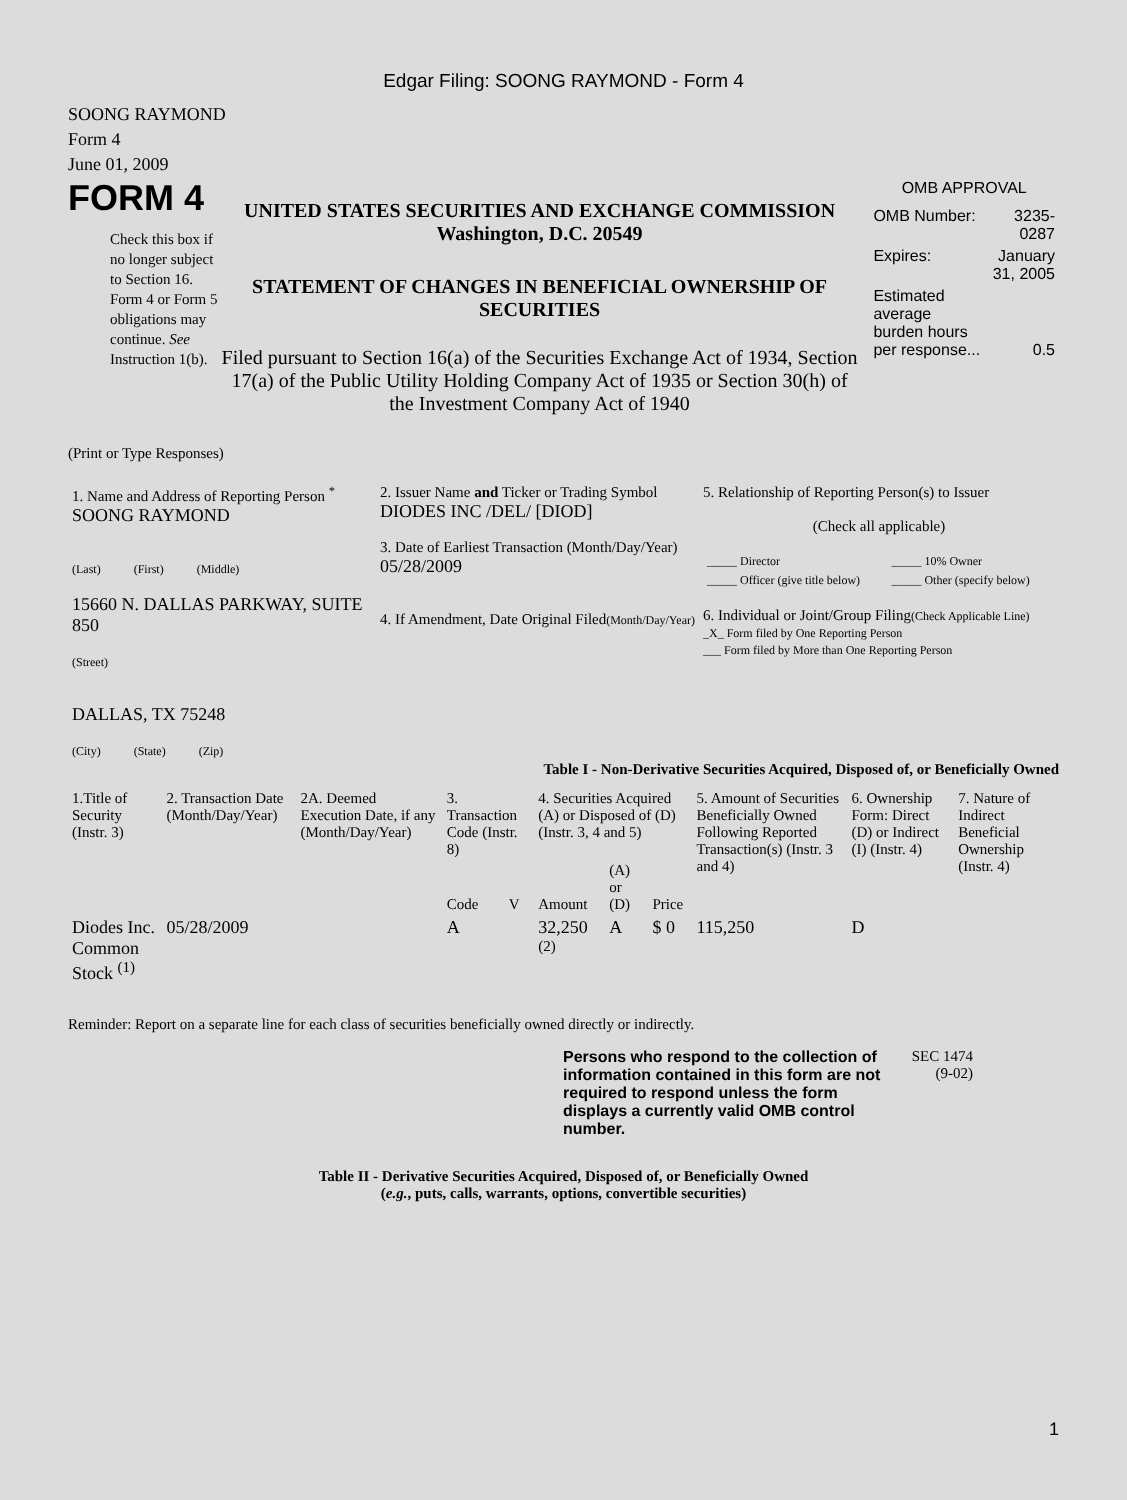Edgar Filing: SOONG RAYMOND - Form 4
SOONG RAYMOND
Form 4
June 01, 2009
FORM 4
Check this box if no longer subject to Section 16. Form 4 or Form 5 obligations may continue. See Instruction 1(b).
UNITED STATES SECURITIES AND EXCHANGE COMMISSION
Washington, D.C. 20549
STATEMENT OF CHANGES IN BENEFICIAL OWNERSHIP OF SECURITIES
Filed pursuant to Section 16(a) of the Securities Exchange Act of 1934, Section 17(a) of the Public Utility Holding Company Act of 1935 or Section 30(h) of the Investment Company Act of 1940
OMB APPROVAL
| OMB Number: | 3235-0287 |
| Expires: | January 31, 2005 |
| Estimated average burden hours per response... | 0.5 |
(Print or Type Responses)
| 1. Name and Address of Reporting Person <sup>*</sup> SOONG RAYMOND (Last) (First) (Middle) 15660 N. DALLAS PARKWAY, SUITE 850 (Street) DALLAS, TX 75248 (City) (State) (Zip) | 2. Issuer Name and Ticker or Trading Symbol DIODES INC /DEL/ [DIOD] 3. Date of Earliest Transaction (Month/Day/Year) 05/28/2009 4. If Amendment, Date Original Filed (Month/Day/Year) | 5. Relationship of Reporting Person(s) to Issuer (Check all applicable) / _____ Director / _____ 10% Owner / / _____ Officer (give title below) / _____ Other (specify below) / 6. Individual or Joint/Group Filing (Check Applicable Line) _X_ Form filed by One Reporting Person ___ Form filed by More than One Reporting Person |
Table I - Non-Derivative Securities Acquired, Disposed of, or Beneficially Owned
| 1.Title of Security (Instr. 3) | 2. Transaction Date (Month/Day/Year) | 2A. Deemed Execution Date, if any (Month/Day/Year) | 3. Transaction Code (Instr. 8) | | 4. Securities Acquired (A) or Disposed of (D) (Instr. 3, 4 and 5) | | | 5. Amount of Securities Beneficially Owned Following Reported Transaction(s) (Instr. 3 and 4) | 6. Ownership Form: Direct (D) or Indirect (I) (Instr. 4) | 7. Nature of Indirect Beneficial Ownership (Instr. 4) |
| --- | --- | --- | --- | --- | --- | --- | --- | --- | --- | --- |
| | | | Code | V | Amount | (A) or (D) | Price | | | |
| Diodes Inc. Common Stock <sup>(1)</sup> | 05/28/2009 | | A | | 32,250 <sup>(2)</sup> | A | $ 0 | 115,250 | D | |
Reminder: Report on a separate line for each class of securities beneficially owned directly or indirectly.
Persons who respond to the collection of information contained in this form are not required to respond unless the form displays a currently valid OMB control number.
SEC 1474 (9-02)
Table II - Derivative Securities Acquired, Disposed of, or Beneficially Owned
(e.g., puts, calls, warrants, options, convertible securities)
1